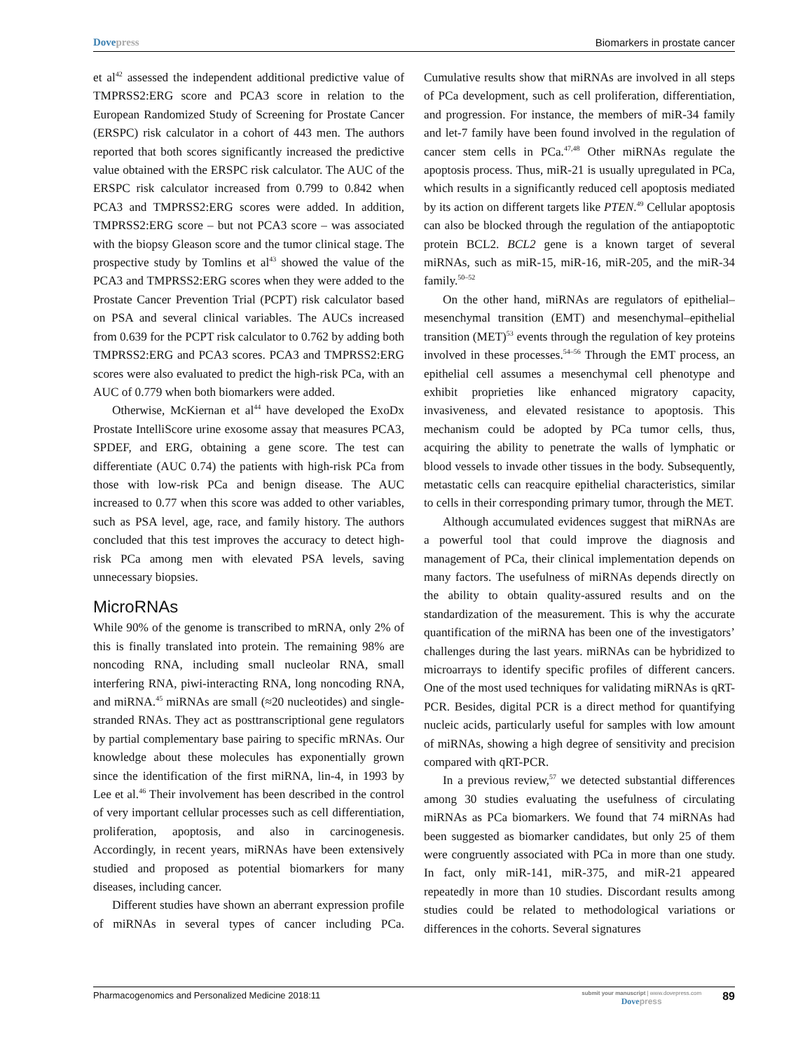Dove press Biomarkers in prostate cancer
et al<sup>42</sup> assessed the independent additional predictive value of TMPRSS2:ERG score and PCA3 score in relation to the European Randomized Study of Screening for Prostate Cancer (ERSPC) risk calculator in a cohort of 443 men. The authors reported that both scores significantly increased the predictive value obtained with the ERSPC risk calculator. The AUC of the ERSPC risk calculator increased from 0.799 to 0.842 when PCA3 and TMPRSS2:ERG scores were added. In addition, TMPRSS2:ERG score – but not PCA3 score – was associated with the biopsy Gleason score and the tumor clinical stage. The prospective study by Tomlins et al<sup>43</sup> showed the value of the PCA3 and TMPRSS2:ERG scores when they were added to the Prostate Cancer Prevention Trial (PCPT) risk calculator based on PSA and several clinical variables. The AUCs increased from 0.639 for the PCPT risk calculator to 0.762 by adding both TMPRSS2:ERG and PCA3 scores. PCA3 and TMPRSS2:ERG scores were also evaluated to predict the high-risk PCa, with an AUC of 0.779 when both biomarkers were added.
Otherwise, McKiernan et al<sup>44</sup> have developed the ExoDx Prostate IntelliScore urine exosome assay that measures PCA3, SPDEF, and ERG, obtaining a gene score. The test can differentiate (AUC 0.74) the patients with high-risk PCa from those with low-risk PCa and benign disease. The AUC increased to 0.77 when this score was added to other variables, such as PSA level, age, race, and family history. The authors concluded that this test improves the accuracy to detect high-risk PCa among men with elevated PSA levels, saving unnecessary biopsies.
MicroRNAs
While 90% of the genome is transcribed to mRNA, only 2% of this is finally translated into protein. The remaining 98% are noncoding RNA, including small nucleolar RNA, small interfering RNA, piwi-interacting RNA, long noncoding RNA, and miRNA.<sup>45</sup> miRNAs are small (≈20 nucleotides) and single-stranded RNAs. They act as posttranscriptional gene regulators by partial complementary base pairing to specific mRNAs. Our knowledge about these molecules has exponentially grown since the identification of the first miRNA, lin-4, in 1993 by Lee et al.<sup>46</sup> Their involvement has been described in the control of very important cellular processes such as cell differentiation, proliferation, apoptosis, and also in carcinogenesis. Accordingly, in recent years, miRNAs have been extensively studied and proposed as potential biomarkers for many diseases, including cancer.
Different studies have shown an aberrant expression profile of miRNAs in several types of cancer including PCa. Cumulative results show that miRNAs are involved in all steps of PCa development, such as cell proliferation, differentiation, and progression. For instance, the members of miR-34 family and let-7 family have been found involved in the regulation of cancer stem cells in PCa.<sup>47,48</sup> Other miRNAs regulate the apoptosis process. Thus, miR-21 is usually upregulated in PCa, which results in a significantly reduced cell apoptosis mediated by its action on different targets like PTEN.<sup>49</sup> Cellular apoptosis can also be blocked through the regulation of the antiapoptotic protein BCL2. BCL2 gene is a known target of several miRNAs, such as miR-15, miR-16, miR-205, and the miR-34 family.<sup>50–52</sup>
On the other hand, miRNAs are regulators of epithelial–mesenchymal transition (EMT) and mesenchymal–epithelial transition (MET)<sup>53</sup> events through the regulation of key proteins involved in these processes.<sup>54–56</sup> Through the EMT process, an epithelial cell assumes a mesenchymal cell phenotype and exhibit proprieties like enhanced migratory capacity, invasiveness, and elevated resistance to apoptosis. This mechanism could be adopted by PCa tumor cells, thus, acquiring the ability to penetrate the walls of lymphatic or blood vessels to invade other tissues in the body. Subsequently, metastatic cells can reacquire epithelial characteristics, similar to cells in their corresponding primary tumor, through the MET.
Although accumulated evidences suggest that miRNAs are a powerful tool that could improve the diagnosis and management of PCa, their clinical implementation depends on many factors. The usefulness of miRNAs depends directly on the ability to obtain quality-assured results and on the standardization of the measurement. This is why the accurate quantification of the miRNA has been one of the investigators’ challenges during the last years. miRNAs can be hybridized to microarrays to identify specific profiles of different cancers. One of the most used techniques for validating miRNAs is qRT-PCR. Besides, digital PCR is a direct method for quantifying nucleic acids, particularly useful for samples with low amount of miRNAs, showing a high degree of sensitivity and precision compared with qRT-PCR.
In a previous review,<sup>57</sup> we detected substantial differences among 30 studies evaluating the usefulness of circulating miRNAs as PCa biomarkers. We found that 74 miRNAs had been suggested as biomarker candidates, but only 25 of them were congruently associated with PCa in more than one study. In fact, only miR-141, miR-375, and miR-21 appeared repeatedly in more than 10 studies. Discordant results among studies could be related to methodological variations or differences in the cohorts. Several signatures
Pharmacogenomics and Personalized Medicine 2018:11 submit your manuscript | www.dovepress.com
Dove press 89